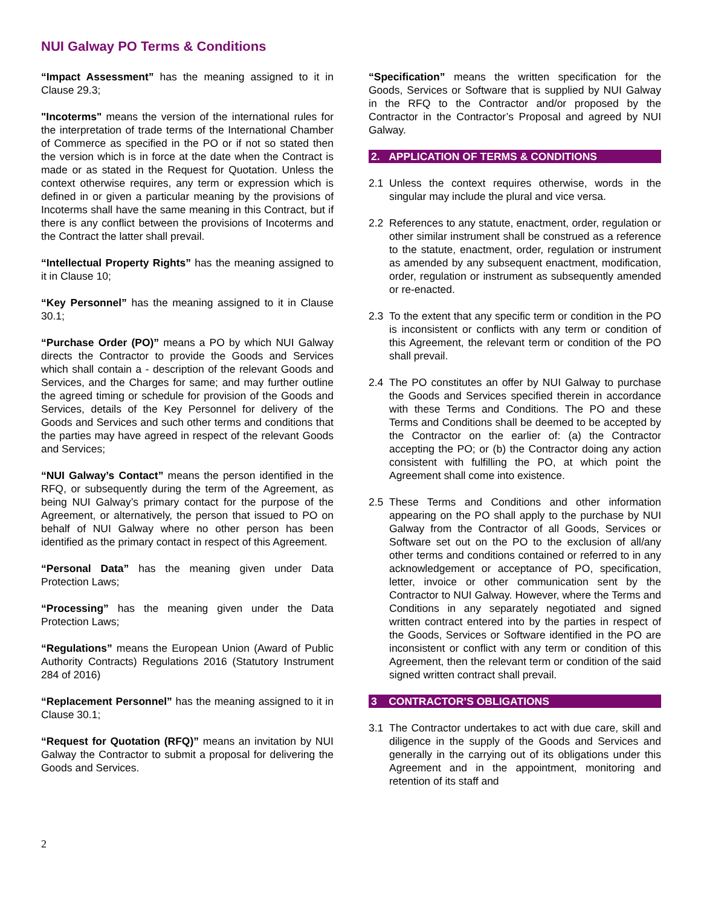NUI Galway PO Terms & Conditions
“Impact Assessment” has the meaning assigned to it in Clause 29.3;
"Incoterms" means the version of the international rules for the interpretation of trade terms of the International Chamber of Commerce as specified in the PO or if not so stated then the version which is in force at the date when the Contract is made or as stated in the Request for Quotation. Unless the context otherwise requires, any term or expression which is defined in or given a particular meaning by the provisions of Incoterms shall have the same meaning in this Contract, but if there is any conflict between the provisions of Incoterms and the Contract the latter shall prevail.
“Intellectual Property Rights” has the meaning assigned to it in Clause 10;
“Key Personnel” has the meaning assigned to it in Clause 30.1;
“Purchase Order (PO)” means a PO by which NUI Galway directs the Contractor to provide the Goods and Services which shall contain a - description of the relevant Goods and Services, and the Charges for same; and may further outline the agreed timing or schedule for provision of the Goods and Services, details of the Key Personnel for delivery of the Goods and Services and such other terms and conditions that the parties may have agreed in respect of the relevant Goods and Services;
“NUI Galway’s Contact” means the person identified in the RFQ, or subsequently during the term of the Agreement, as being NUI Galway’s primary contact for the purpose of the Agreement, or alternatively, the person that issued to PO on behalf of NUI Galway where no other person has been identified as the primary contact in respect of this Agreement.
“Personal Data” has the meaning given under Data Protection Laws;
“Processing” has the meaning given under the Data Protection Laws;
“Regulations” means the European Union (Award of Public Authority Contracts) Regulations 2016 (Statutory Instrument 284 of 2016)
“Replacement Personnel” has the meaning assigned to it in Clause 30.1;
“Request for Quotation (RFQ)” means an invitation by NUI Galway the Contractor to submit a proposal for delivering the Goods and Services.
“Specification” means the written specification for the Goods, Services or Software that is supplied by NUI Galway in the RFQ to the Contractor and/or proposed by the Contractor in the Contractor’s Proposal and agreed by NUI Galway.
2. APPLICATION OF TERMS & CONDITIONS
2.1 Unless the context requires otherwise, words in the singular may include the plural and vice versa.
2.2 References to any statute, enactment, order, regulation or other similar instrument shall be construed as a reference to the statute, enactment, order, regulation or instrument as amended by any subsequent enactment, modification, order, regulation or instrument as subsequently amended or re-enacted.
2.3 To the extent that any specific term or condition in the PO is inconsistent or conflicts with any term or condition of this Agreement, the relevant term or condition of the PO shall prevail.
2.4 The PO constitutes an offer by NUI Galway to purchase the Goods and Services specified therein in accordance with these Terms and Conditions. The PO and these Terms and Conditions shall be deemed to be accepted by the Contractor on the earlier of: (a) the Contractor accepting the PO; or (b) the Contractor doing any action consistent with fulfilling the PO, at which point the Agreement shall come into existence.
2.5 These Terms and Conditions and other information appearing on the PO shall apply to the purchase by NUI Galway from the Contractor of all Goods, Services or Software set out on the PO to the exclusion of all/any other terms and conditions contained or referred to in any acknowledgement or acceptance of PO, specification, letter, invoice or other communication sent by the Contractor to NUI Galway. However, where the Terms and Conditions in any separately negotiated and signed written contract entered into by the parties in respect of the Goods, Services or Software identified in the PO are inconsistent or conflict with any term or condition of this Agreement, then the relevant term or condition of the said signed written contract shall prevail.
3 CONTRACTOR’S OBLIGATIONS
3.1 The Contractor undertakes to act with due care, skill and diligence in the supply of the Goods and Services and generally in the carrying out of its obligations under this Agreement and in the appointment, monitoring and retention of its staff and
2